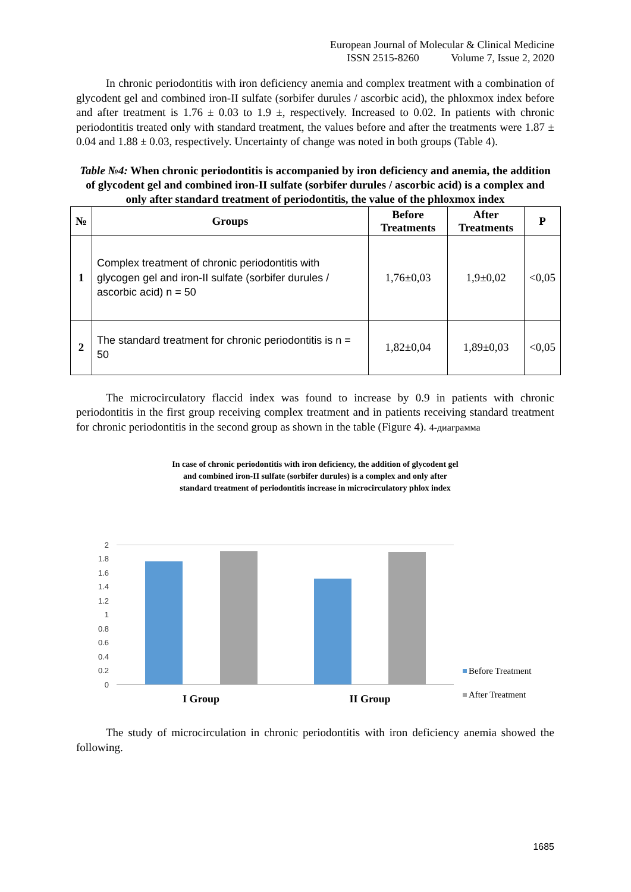European Journal of Molecular & Clinical Medicine
ISSN 2515-8260 Volume 7, Issue 2, 2020
In chronic periodontitis with iron deficiency anemia and complex treatment with a combination of glycodent gel and combined iron-II sulfate (sorbifer durules / ascorbic acid), the phloxmox index before and after treatment is 1.76 ± 0.03 to 1.9 ±, respectively. Increased to 0.02. In patients with chronic periodontitis treated only with standard treatment, the values before and after the treatments were 1.87 ± 0.04 and 1.88 ± 0.03, respectively. Uncertainty of change was noted in both groups (Table 4).
Table №4: When chronic periodontitis is accompanied by iron deficiency and anemia, the addition of glycodent gel and combined iron-II sulfate (sorbifer durules / ascorbic acid) is a complex and only after standard treatment of periodontitis, the value of the phloxmox index
| № | Groups | Before Treatments | After Treatments | P |
| --- | --- | --- | --- | --- |
| 1 | Complex treatment of chronic periodontitis with glycogen gel and iron-II sulfate (sorbifer durules / ascorbic acid) n = 50 | 1,76±0,03 | 1,9±0,02 | <0,05 |
| 2 | The standard treatment for chronic periodontitis is n = 50 | 1,82±0,04 | 1,89±0,03 | <0,05 |
The microcirculatory flaccid index was found to increase by 0.9 in patients with chronic periodontitis in the first group receiving complex treatment and in patients receiving standard treatment for chronic periodontitis in the second group as shown in the table (Figure 4). 4-диаграмма
In case of chronic periodontitis with iron deficiency, the addition of glycodent gel
and combined iron-II sulfate (sorbifer durules) is a complex and only after
standard treatment of periodontitis increase in microcirculatory phlox index
2
1.8
1.6
1.4
1.2
1
0.8
0.6
0.4
0.2
0
I Group
II Group
Before Treatment
After Treatment
The study of microcirculation in chronic periodontitis with iron deficiency anemia showed the following.
1685